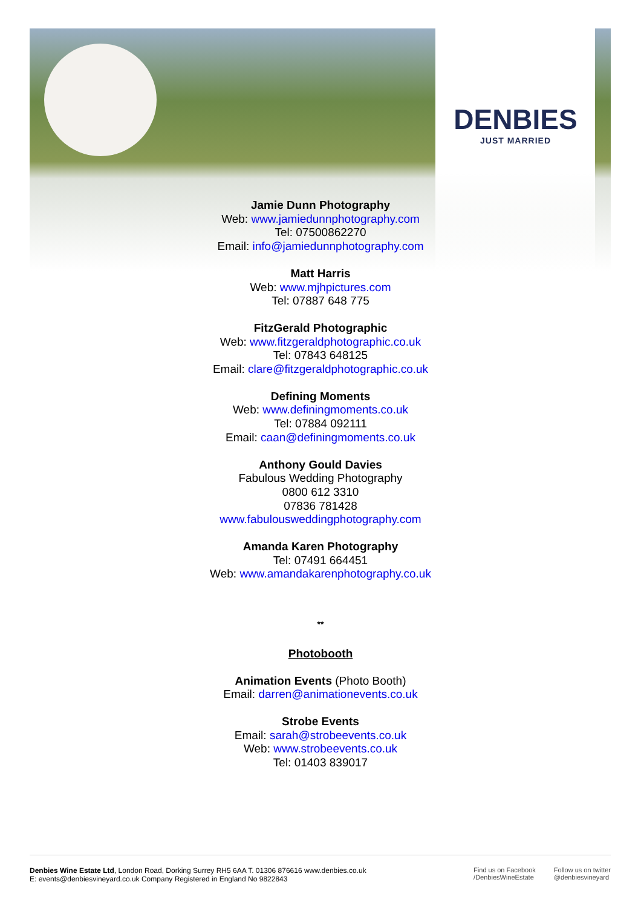DENBIES
JUST MARRIED
Jamie Dunn Photography
Web: www.jamiedunnphotography.com
Tel: 07500862270
Email: info@jamiedunnphotography.com
Matt Harris
Web: www.mjhpictures.com
Tel: 07887 648 775
FitzGerald Photographic
Web: www.fitzgeraldphotographic.co.uk
Tel: 07843 648125
Email: clare@fitzgeraldphotographic.co.uk
Defining Moments
Web: www.definingmoments.co.uk
Tel: 07884 092111
Email: caan@definingmoments.co.uk
Anthony Gould Davies
Fabulous Wedding Photography
0800 612 3310
07836 781428
www.fabulousweddingphotography.com
Amanda Karen Photography
Tel: 07491 664451
Web: www.amandakarenphotography.co.uk
**
Photobooth
Animation Events (Photo Booth)
Email: darren@animationevents.co.uk
Strobe Events
Email: sarah@strobeevents.co.uk
Web: www.strobeevents.co.uk
Tel: 01403 839017
Denbies Wine Estate Ltd, London Road, Dorking Surrey RH5 6AA T. 01306 876616 www.denbies.co.uk
E: events@denbiesvineyard.co.uk Company Registered in England No 9822843
Find us on Facebook
/DenbiesWineEstate
Follow us on twitter
@denbiesvineyard